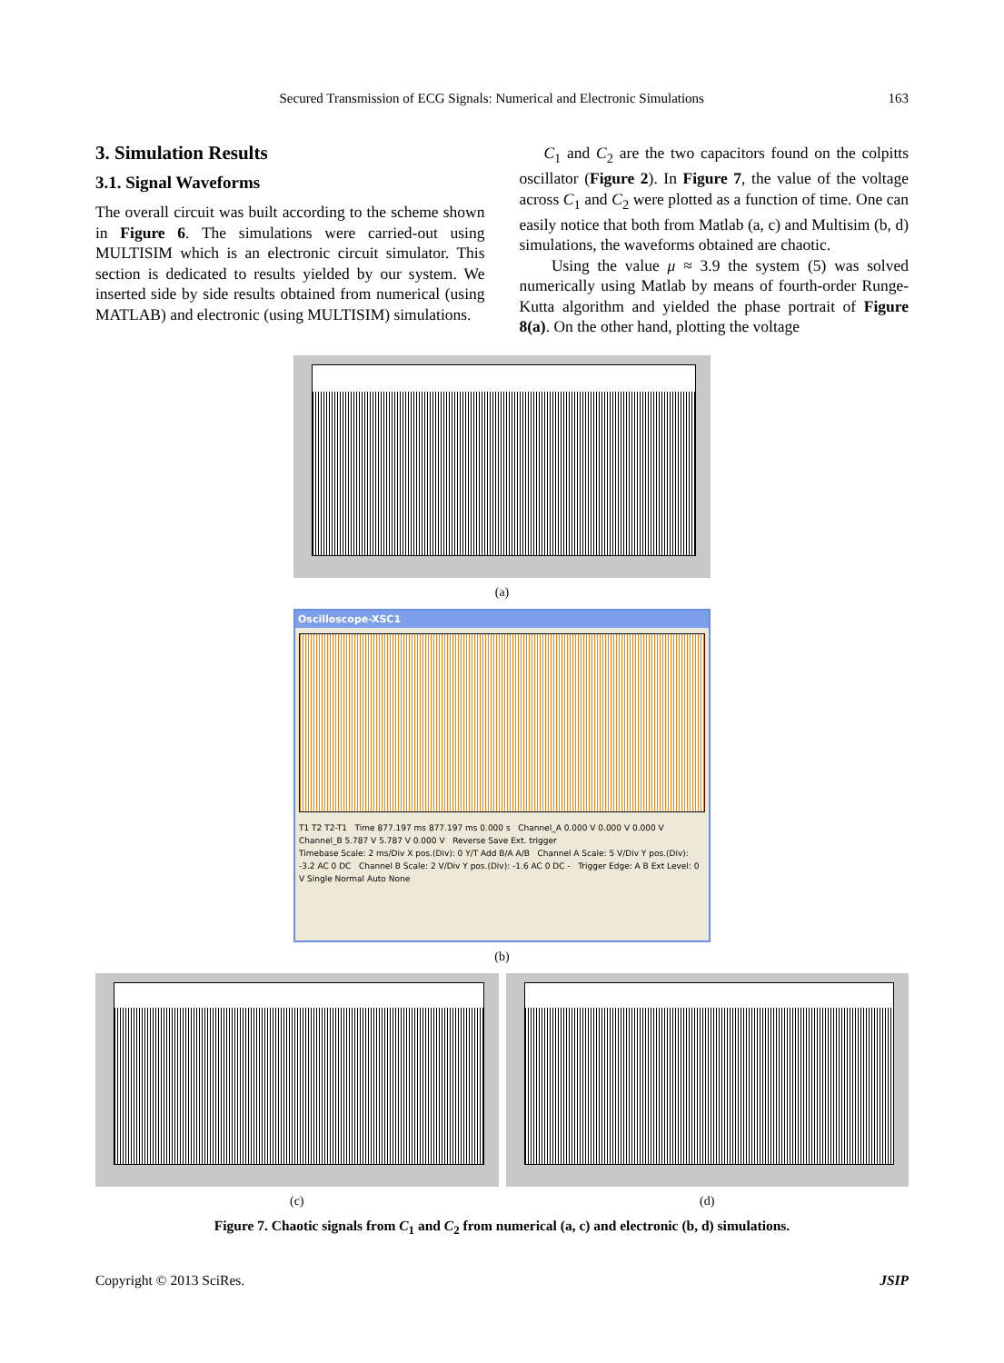Secured Transmission of ECG Signals: Numerical and Electronic Simulations 163
3. Simulation Results
3.1. Signal Waveforms
The overall circuit was built according to the scheme shown in Figure 6. The simulations were carried-out using MULTISIM which is an electronic circuit simulator. This section is dedicated to results yielded by our system. We inserted side by side results obtained from numerical (using MATLAB) and electronic (using MULTISIM) simulations.
C<sub>1</sub> and C<sub>2</sub> are the two capacitors found on the colpitts oscillator (Figure 2). In Figure 7, the value of the voltage across C<sub>1</sub> and C<sub>2</sub> were plotted as a function of time. One can easily notice that both from Matlab (a, c) and Multisim (b, d) simulations, the waveforms obtained are chaotic.
Using the value μ ≈ 3.9 the system (5) was solved numerically using Matlab by means of fourth-order Runge-Kutta algorithm and yielded the phase portrait of Figure 8(a). On the other hand, plotting the voltage
(a)
Oscilloscope-XSC1
T1 T2 T2-T1 Time 877.197 ms 877.197 ms 0.000 s Channel_A 0.000 V 0.000 V 0.000 V Channel_B 5.787 V 5.787 V 0.000 V Reverse Save Ext. trigger
Timebase Scale: 2 ms/Div X pos.(Div): 0 Y/T Add B/A A/B Channel A Scale: 5 V/Div Y pos.(Div): -3.2 AC 0 DC Channel B Scale: 2 V/Div Y pos.(Div): -1.6 AC 0 DC - Trigger Edge: A B Ext Level: 0 V Single Normal Auto None
(b)
(c) (d)
Figure 7. Chaotic signals from C<sub>1</sub> and C<sub>2</sub> from numerical (a, c) and electronic (b, d) simulations.
Copyright © 2013 SciRes. JSIP